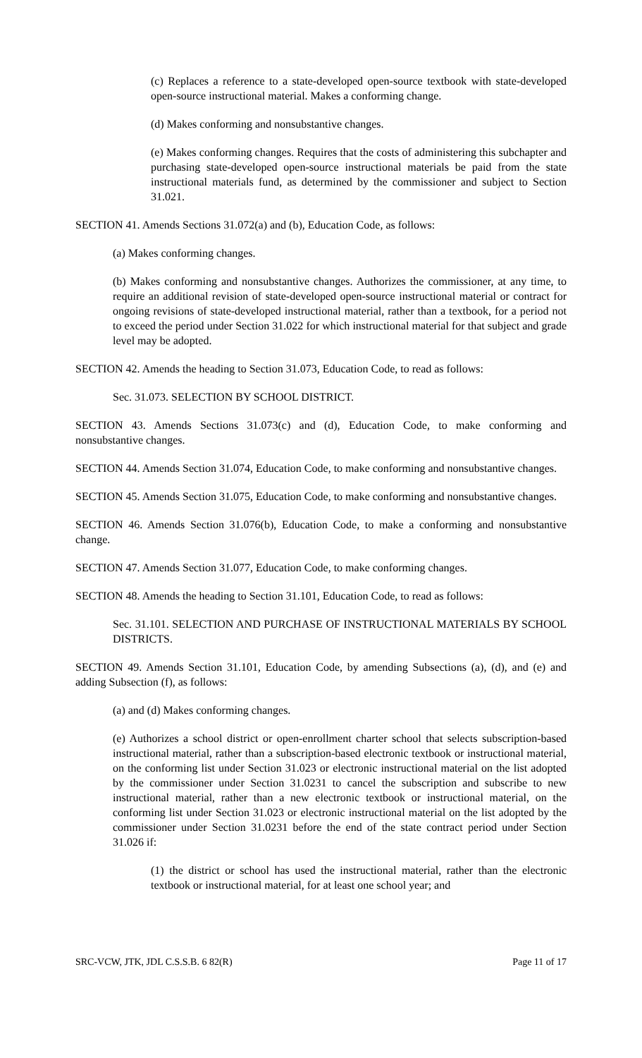(c) Replaces a reference to a state-developed open-source textbook with state-developed open-source instructional material. Makes a conforming change.
(d) Makes conforming and nonsubstantive changes.
(e) Makes conforming changes. Requires that the costs of administering this subchapter and purchasing state-developed open-source instructional materials be paid from the state instructional materials fund, as determined by the commissioner and subject to Section 31.021.
SECTION 41. Amends Sections 31.072(a) and (b), Education Code, as follows:
(a) Makes conforming changes.
(b) Makes conforming and nonsubstantive changes. Authorizes the commissioner, at any time, to require an additional revision of state-developed open-source instructional material or contract for ongoing revisions of state-developed instructional material, rather than a textbook, for a period not to exceed the period under Section 31.022 for which instructional material for that subject and grade level may be adopted.
SECTION 42. Amends the heading to Section 31.073, Education Code, to read as follows:
Sec. 31.073. SELECTION BY SCHOOL DISTRICT.
SECTION 43. Amends Sections 31.073(c) and (d), Education Code, to make conforming and nonsubstantive changes.
SECTION 44. Amends Section 31.074, Education Code, to make conforming and nonsubstantive changes.
SECTION 45. Amends Section 31.075, Education Code, to make conforming and nonsubstantive changes.
SECTION 46. Amends Section 31.076(b), Education Code, to make a conforming and nonsubstantive change.
SECTION 47. Amends Section 31.077, Education Code, to make conforming changes.
SECTION 48. Amends the heading to Section 31.101, Education Code, to read as follows:
Sec. 31.101. SELECTION AND PURCHASE OF INSTRUCTIONAL MATERIALS BY SCHOOL DISTRICTS.
SECTION 49. Amends Section 31.101, Education Code, by amending Subsections (a), (d), and (e) and adding Subsection (f), as follows:
(a) and (d) Makes conforming changes.
(e) Authorizes a school district or open-enrollment charter school that selects subscription-based instructional material, rather than a subscription-based electronic textbook or instructional material, on the conforming list under Section 31.023 or electronic instructional material on the list adopted by the commissioner under Section 31.0231 to cancel the subscription and subscribe to new instructional material, rather than a new electronic textbook or instructional material, on the conforming list under Section 31.023 or electronic instructional material on the list adopted by the commissioner under Section 31.0231 before the end of the state contract period under Section 31.026 if:
(1) the district or school has used the instructional material, rather than the electronic textbook or instructional material, for at least one school year; and
SRC-VCW, JTK, JDL C.S.S.B. 6 82(R) Page 11 of 17